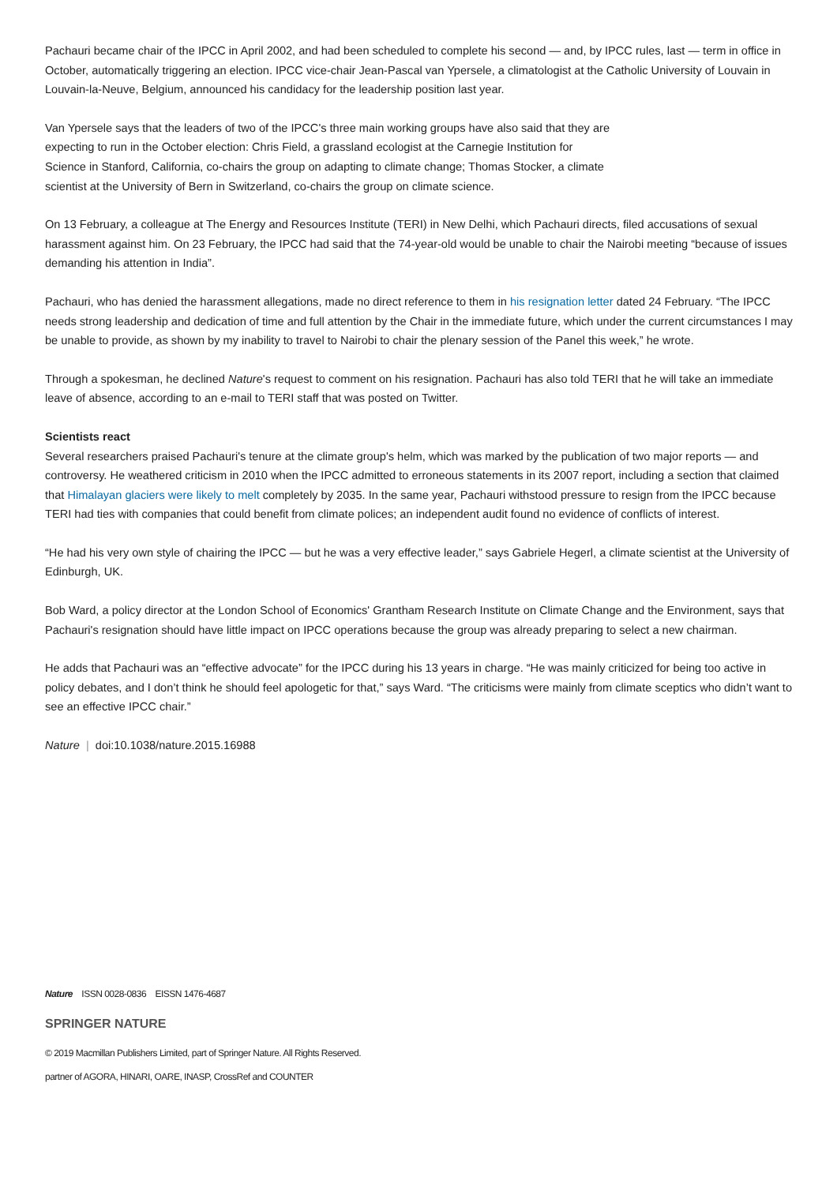Pachauri became chair of the IPCC in April 2002, and had been scheduled to complete his second — and, by IPCC rules, last — term in office in October, automatically triggering an election. IPCC vice-chair Jean-Pascal van Ypersele, a climatologist at the Catholic University of Louvain in Louvain-la-Neuve, Belgium, announced his candidacy for the leadership position last year.
Van Ypersele says that the leaders of two of the IPCC's three main working groups have also said that they are expecting to run in the October election: Chris Field, a grassland ecologist at the Carnegie Institution for Science in Stanford, California, co-chairs the group on adapting to climate change; Thomas Stocker, a climate scientist at the University of Bern in Switzerland, co-chairs the group on climate science.
On 13 February, a colleague at The Energy and Resources Institute (TERI) in New Delhi, which Pachauri directs, filed accusations of sexual harassment against him. On 23 February, the IPCC had said that the 74-year-old would be unable to chair the Nairobi meeting “because of issues demanding his attention in India”.
Pachauri, who has denied the harassment allegations, made no direct reference to them in his resignation letter dated 24 February. “The IPCC needs strong leadership and dedication of time and full attention by the Chair in the immediate future, which under the current circumstances I may be unable to provide, as shown by my inability to travel to Nairobi to chair the plenary session of the Panel this week,” he wrote.
Through a spokesman, he declined Nature's request to comment on his resignation. Pachauri has also told TERI that he will take an immediate leave of absence, according to an e-mail to TERI staff that was posted on Twitter.
Scientists react
Several researchers praised Pachauri's tenure at the climate group's helm, which was marked by the publication of two major reports — and controversy. He weathered criticism in 2010 when the IPCC admitted to erroneous statements in its 2007 report, including a section that claimed that Himalayan glaciers were likely to melt completely by 2035. In the same year, Pachauri withstood pressure to resign from the IPCC because TERI had ties with companies that could benefit from climate polices; an independent audit found no evidence of conflicts of interest.
“He had his very own style of chairing the IPCC — but he was a very effective leader,” says Gabriele Hegerl, a climate scientist at the University of Edinburgh, UK.
Bob Ward, a policy director at the London School of Economics' Grantham Research Institute on Climate Change and the Environment, says that Pachauri's resignation should have little impact on IPCC operations because the group was already preparing to select a new chairman.
He adds that Pachauri was an “effective advocate” for the IPCC during his 13 years in charge. “He was mainly criticized for being too active in policy debates, and I don’t think he should feel apologetic for that,” says Ward. “The criticisms were mainly from climate sceptics who didn’t want to see an effective IPCC chair.”
Nature | doi:10.1038/nature.2015.16988
Nature ISSN 0028-0836 EISSN 1476-4687
SPRINGER NATURE
© 2019 Macmillan Publishers Limited, part of Springer Nature. All Rights Reserved.
partner of AGORA, HINARI, OARE, INASP, CrossRef and COUNTER